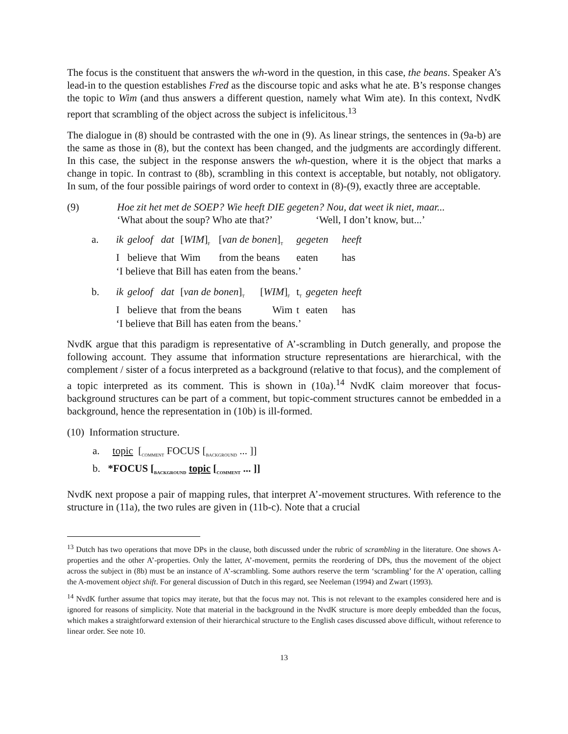The focus is the constituent that answers the wh-word in the question, in this case, the beans. Speaker A’s lead-in to the question establishes Fred as the discourse topic and asks what he ate. B’s response changes the topic to Wim (and thus answers a different question, namely what Wim ate). In this context, NvdK report that scrambling of the object across the subject is infelicitous.<sup>13</sup>
The dialogue in (8) should be contrasted with the one in (9). As linear strings, the sentences in (9a-b) are the same as those in (8), but the context has been changed, and the judgments are accordingly different. In this case, the subject in the response answers the wh-question, where it is the object that marks a change in topic. In contrast to (8b), scrambling in this context is acceptable, but notably, not obligatory. In sum, of the four possible pairings of word order to context in (8)-(9), exactly three are acceptable.
(9) Hoe zit het met de SOEP? Wie heeft DIE gegeten? Nou, dat weet ik niet, maar...
‘What about the soup? Who ate that?’ ‘Well, I don’t know, but...’
| a. | ik | geloof | dat | [ WIM ]<sub>F</sub> | [ van de bonen ]<sub>T</sub> | gegeten | | heeft |
| | I | believe | that | Wim | from the beans | eaten | | has |
| | ‘I believe that Bill has eaten from the beans.’ | | | | | | | |
| b. | ik | geloof | dat | [ van de bonen ]<sub>T</sub> [ WIM ]<sub>F</sub> | | t<sub>T</sub> | gegeten | heeft |
| | I | believe | that | from the beans Wim | | t | eaten | has |
| | ‘I believe that Bill has eaten from the beans.’ | | | | | | | |
NvdK argue that this paradigm is representative of A’-scrambling in Dutch generally, and propose the following account. They assume that information structure representations are hierarchical, with the complement / sister of a focus interpreted as a background (relative to that focus), and the complement of a topic interpreted as its comment. This is shown in (10a).<sup>14</sup> NvdK claim moreover that focus-background structures can be part of a comment, but topic-comment structures cannot be embedded in a background, hence the representation in (10b) is ill-formed.
(10) Information structure.
a. topic [<sub>COMMENT</sub> FOCUS [<sub>BACKGROUND</sub> ... ]]
b. *FOCUS [<sub>BACKGROUND</sub> topic [<sub>COMMENT</sub> ... ]]
NvdK next propose a pair of mapping rules, that interpret A’-movement structures. With reference to the structure in (11a), the two rules are given in (11b-c). Note that a crucial
<sup>13</sup> Dutch has two operations that move DPs in the clause, both discussed under the rubric of scrambling in the literature. One shows A-properties and the other A’-properties. Only the latter, A’-movement, permits the reordering of DPs, thus the movement of the object across the subject in (8b) must be an instance of A’-scrambling. Some authors reserve the term ‘scrambling’ for the A’ operation, calling the A-movement object shift. For general discussion of Dutch in this regard, see Neeleman (1994) and Zwart (1993).
<sup>14</sup> NvdK further assume that topics may iterate, but that the focus may not. This is not relevant to the examples considered here and is ignored for reasons of simplicity. Note that material in the background in the NvdK structure is more deeply embedded than the focus, which makes a straightforward extension of their hierarchical structure to the English cases discussed above difficult, without reference to linear order. See note 10.
13